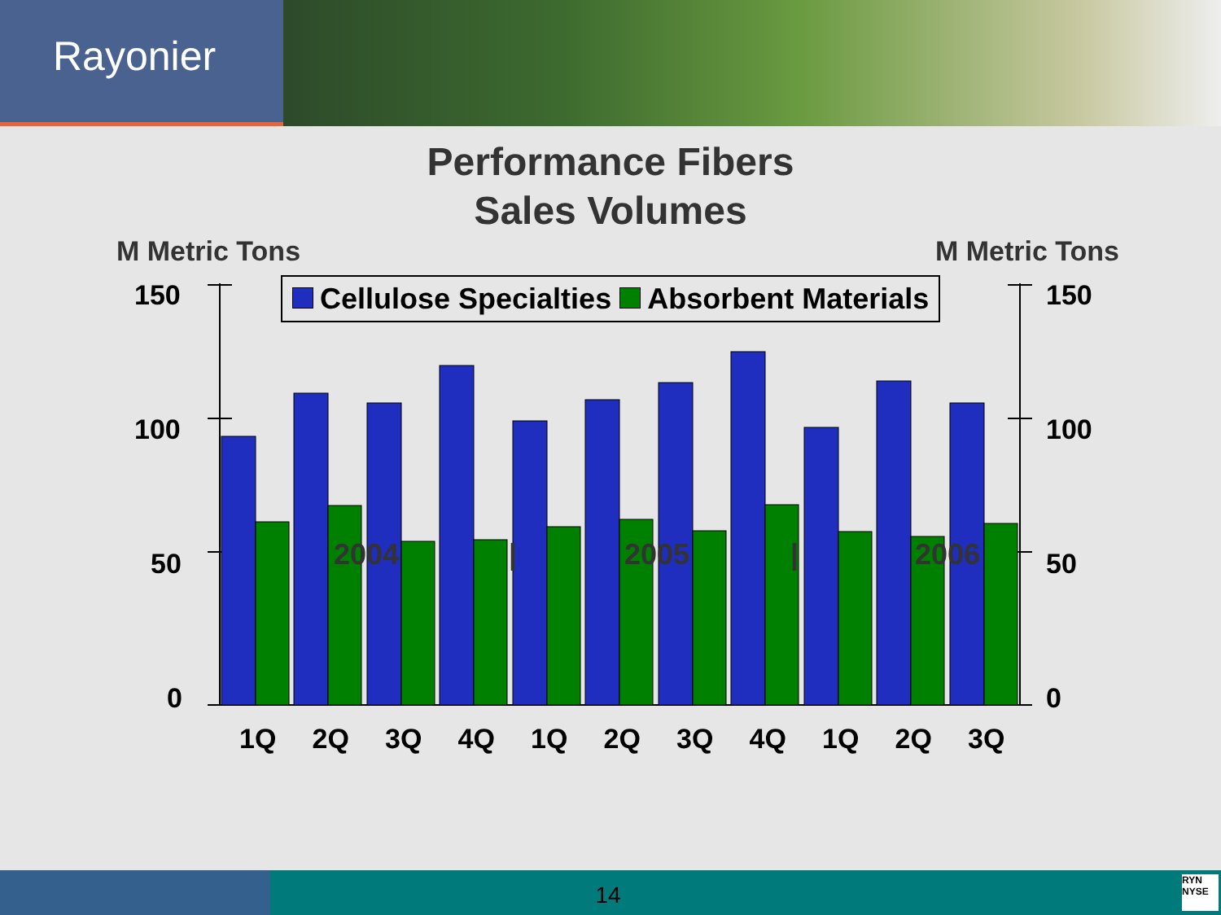Rayonier
Performance Fibers
Sales Volumes
M Metric Tons M Metric Tons
Cellulose Specialties Absorbent Materials
150
100
50
0
150
100
50
0
1Q 2Q 3Q 4Q 1Q 2Q 3Q 4Q 1Q 2Q 3Q
2004 | 2005 | 2006
14
RYN
NYSE